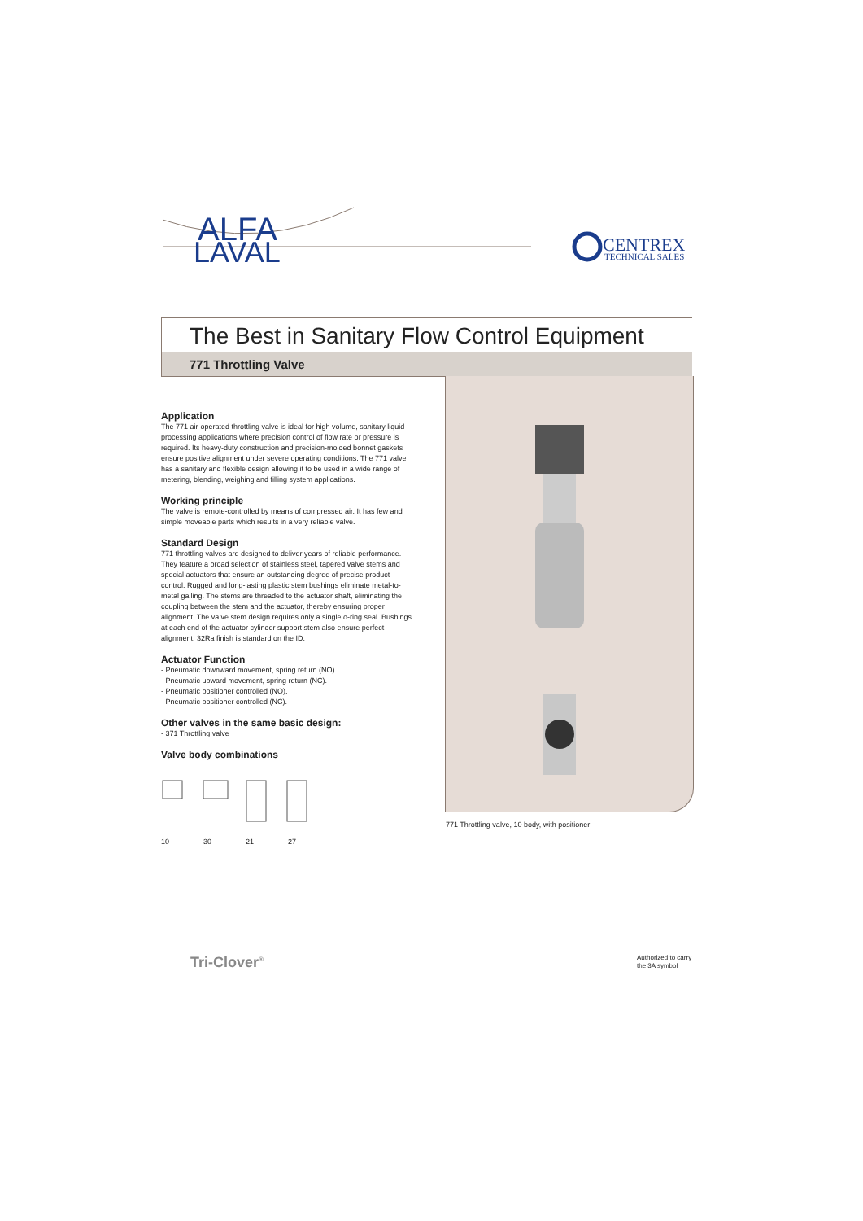ALFA
LAVAL
CENTREX
TECHNICAL SALES
The Best in Sanitary Flow Control Equipment
771 Throttling Valve
Application
The 771 air-operated throttling valve is ideal for high volume, sanitary liquid processing applications where precision control of flow rate or pressure is required. Its heavy-duty construction and precision-molded bonnet gaskets ensure positive alignment under severe operating conditions. The 771 valve has a sanitary and flexible design allowing it to be used in a wide range of metering, blending, weighing and filling system applications.
Working principle
The valve is remote-controlled by means of compressed air. It has few and simple moveable parts which results in a very reliable valve.
Standard Design
771 throttling valves are designed to deliver years of reliable performance. They feature a broad selection of stainless steel, tapered valve stems and special actuators that ensure an outstanding degree of precise product control. Rugged and long-lasting plastic stem bushings eliminate metal-to-metal galling. The stems are threaded to the actuator shaft, eliminating the coupling between the stem and the actuator, thereby ensuring proper alignment. The valve stem design requires only a single o-ring seal. Bushings at each end of the actuator cylinder support stem also ensure perfect alignment. 32Ra finish is standard on the ID.
Actuator Function
- Pneumatic downward movement, spring return (NO).
- Pneumatic upward movement, spring return (NC).
- Pneumatic positioner controlled (NO).
- Pneumatic positioner controlled (NC).
Other valves in the same basic design:
- 371 Throttling valve
Valve body combinations
10 30 21 27
771 Throttling valve, 10 body, with positioner
Tri-Clover<sup>®</sup>
Authorized to carry
the 3A symbol